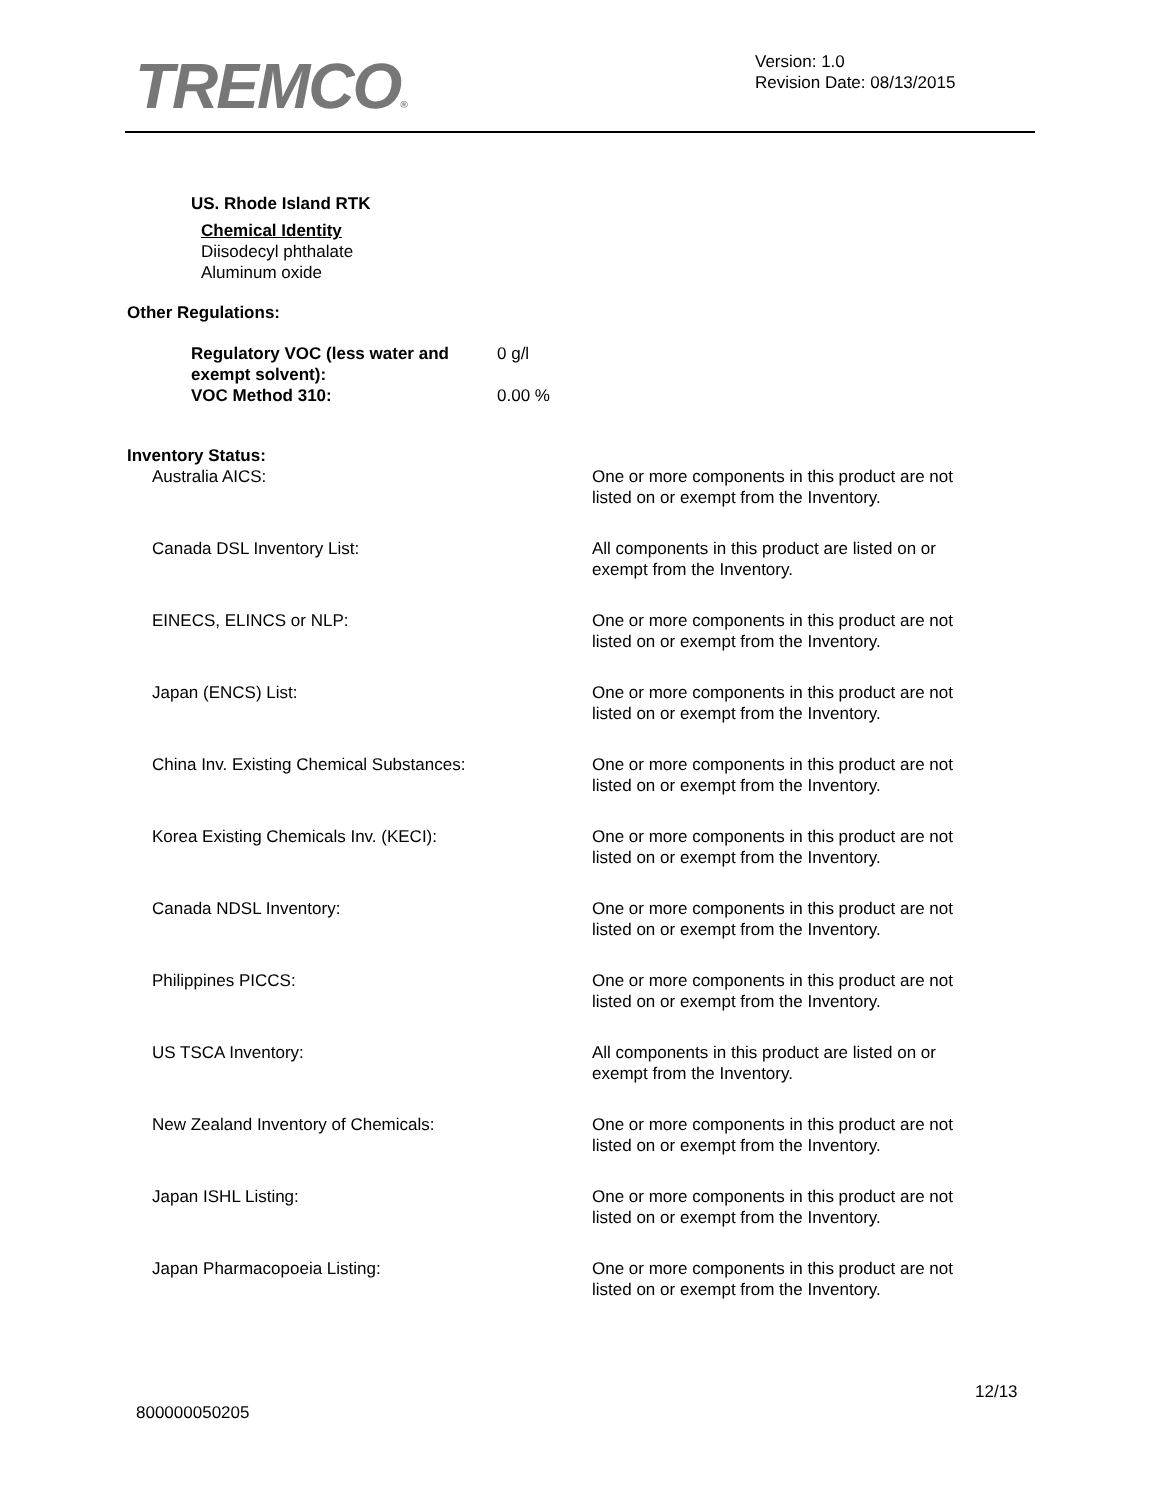TREMCO®
Version: 1.0
Revision Date: 08/13/2015
US. Rhode Island RTK
Chemical Identity
Diisodecyl phthalate
Aluminum oxide
Other Regulations:
Regulatory VOC (less water and exempt solvent):
VOC Method 310:
0 g/l
0.00 %
Inventory Status:
Australia AICS: One or more components in this product are not listed on or exempt from the Inventory.
Canada DSL Inventory List: All components in this product are listed on or exempt from the Inventory.
EINECS, ELINCS or NLP: One or more components in this product are not listed on or exempt from the Inventory.
Japan (ENCS) List: One or more components in this product are not listed on or exempt from the Inventory.
China Inv. Existing Chemical Substances: One or more components in this product are not listed on or exempt from the Inventory.
Korea Existing Chemicals Inv. (KECI): One or more components in this product are not listed on or exempt from the Inventory.
Canada NDSL Inventory: One or more components in this product are not listed on or exempt from the Inventory.
Philippines PICCS: One or more components in this product are not listed on or exempt from the Inventory.
US TSCA Inventory: All components in this product are listed on or exempt from the Inventory.
New Zealand Inventory of Chemicals: One or more components in this product are not listed on or exempt from the Inventory.
Japan ISHL Listing: One or more components in this product are not listed on or exempt from the Inventory.
Japan Pharmacopoeia Listing: One or more components in this product are not listed on or exempt from the Inventory.
12/13
800000050205